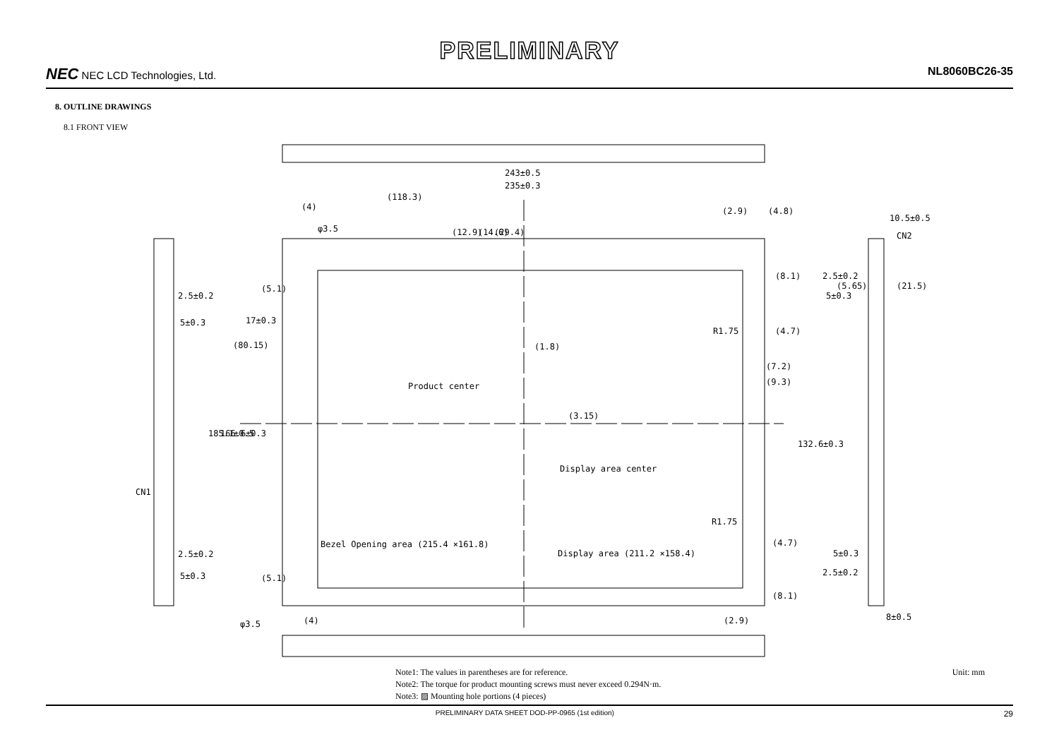PRELIMINARY
NEC NEC LCD Technologies, Ltd. NL8060BC26-35
8. OUTLINE DRAWINGS
8.1 FRONT VIEW
243±0.5
235±0.3
(118.3)
(4)
(2.9)
(4.8)
φ3.5
(12.9)
(14.6)
(29.4)
10.5±0.5
CN2
(8.1)
2.5±0.2
(5.65)
(21.5)
5±0.3
2.5±0.2
(5.1)
17±0.3
5±0.3
R1.75
(4.7)
(80.15)
(1.8)
(7.2)
(9.3)
Product center
(3.15)
185.1±0.5
166.6±0.3
132.6±0.3
Display area center
CN1
R1.75
(4.7)
Bezel Opening area (215.4 ×161.8)
Display area (211.2 ×158.4)
5±0.3
2.5±0.2
(5.1)
2.5±0.2
5±0.3
(8.1)
φ3.5
(4)
(2.9)
8±0.5
Note1: The values in parentheses are for reference.
Note2: The torque for product mounting screws must never exceed 0.294N·m.
Note3: ▨ Mounting hole portions (4 pieces)
Unit: mm
PRELIMINARY DATA SHEET DOD-PP-0965 (1st edition) 29